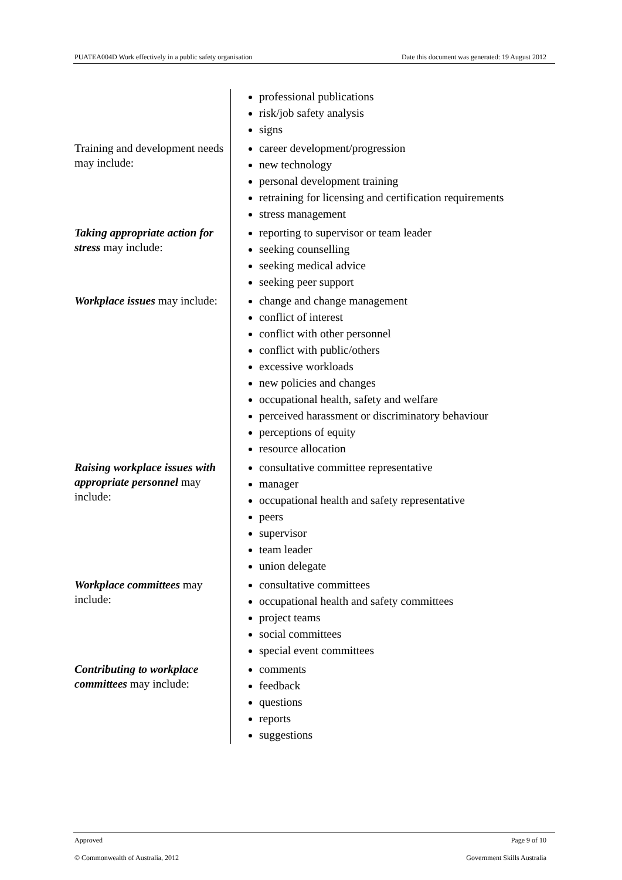PUATEA004D Work effectively in a public safety organisation Date this document was generated: 19 August 2012
| | professional publications risk/job safety analysis signs |
| Training and development needs may include: | career development/progression new technology personal development training retraining for licensing and certification requirements stress management |
| Taking appropriate action for stress may include: | reporting to supervisor or team leader seeking counselling seeking medical advice seeking peer support |
| Workplace issues may include: | change and change management conflict of interest conflict with other personnel conflict with public/others excessive workloads new policies and changes occupational health, safety and welfare perceived harassment or discriminatory behaviour perceptions of equity resource allocation |
| Raising workplace issues with appropriate personnel may include: | consultative committee representative manager occupational health and safety representative peers supervisor team leader union delegate |
| Workplace committees may include: | consultative committees occupational health and safety committees project teams social committees special event committees |
| Contributing to workplace committees may include: | comments feedback questions reports suggestions |
Approved Page 9 of 10
© Commonwealth of Australia, 2012 Government Skills Australia